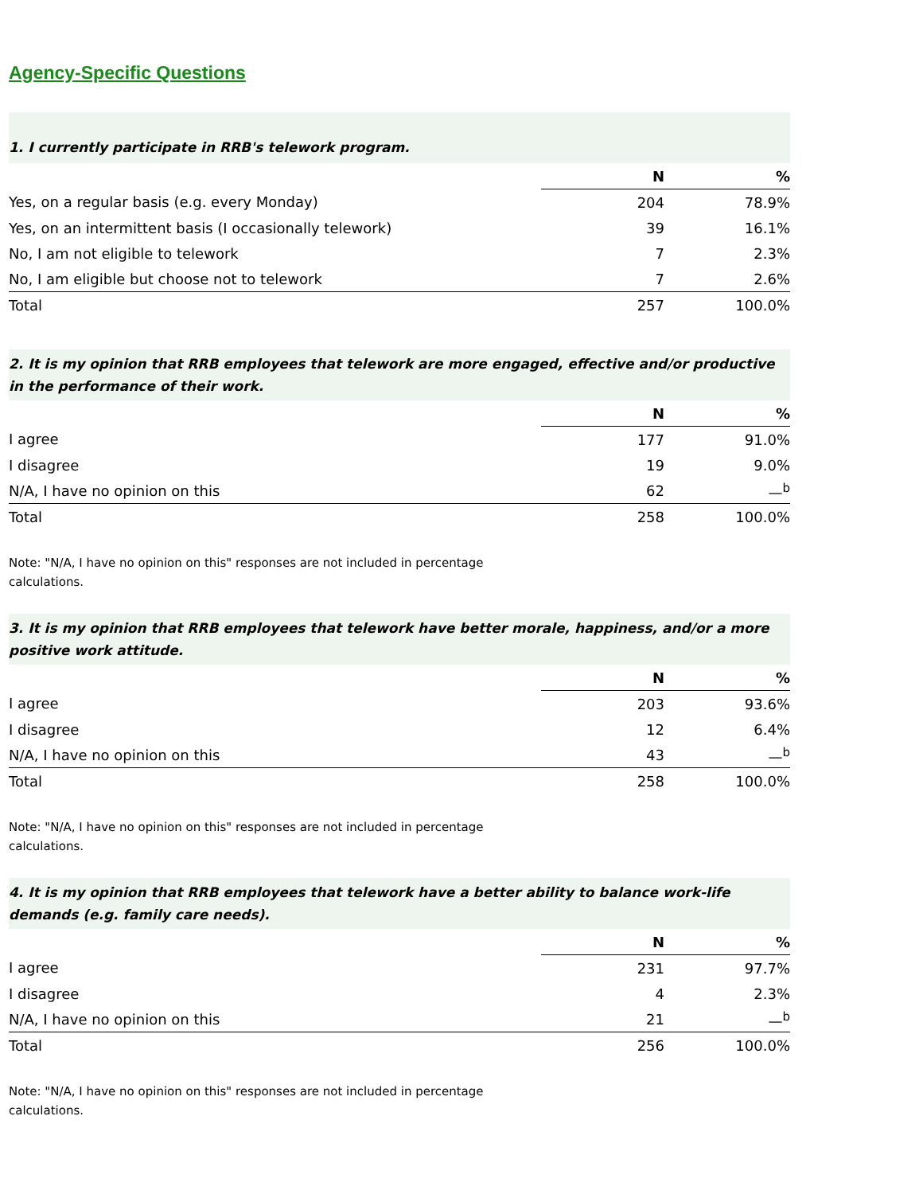Agency-Specific Questions
| 1. I currently participate in RRB's telework program. | | |
| | N | % |
| Yes, on a regular basis (e.g. every Monday) | 204 | 78.9% |
| Yes, on an intermittent basis (I occasionally telework) | 39 | 16.1% |
| No, I am not eligible to telework | 7 | 2.3% |
| No, I am eligible but choose not to telework | 7 | 2.6% |
| Total | 257 | 100.0% |
| 2. It is my opinion that RRB employees that telework are more engaged, effective and/or productive in the performance of their work. | | |
| | N | % |
| I agree | 177 | 91.0% |
| I disagree | 19 | 9.0% |
| N/A, I have no opinion on this | 62 | —<sup>b</sup> |
| Total | 258 | 100.0% |
Note: "N/A, I have no opinion on this" responses are not included in percentage calculations.
| 3. It is my opinion that RRB employees that telework have better morale, happiness, and/or a more positive work attitude. | | |
| | N | % |
| I agree | 203 | 93.6% |
| I disagree | 12 | 6.4% |
| N/A, I have no opinion on this | 43 | —<sup>b</sup> |
| Total | 258 | 100.0% |
Note: "N/A, I have no opinion on this" responses are not included in percentage calculations.
| 4. It is my opinion that RRB employees that telework have a better ability to balance work-life demands (e.g. family care needs). | | |
| | N | % |
| I agree | 231 | 97.7% |
| I disagree | 4 | 2.3% |
| N/A, I have no opinion on this | 21 | —<sup>b</sup> |
| Total | 256 | 100.0% |
Note: "N/A, I have no opinion on this" responses are not included in percentage calculations.